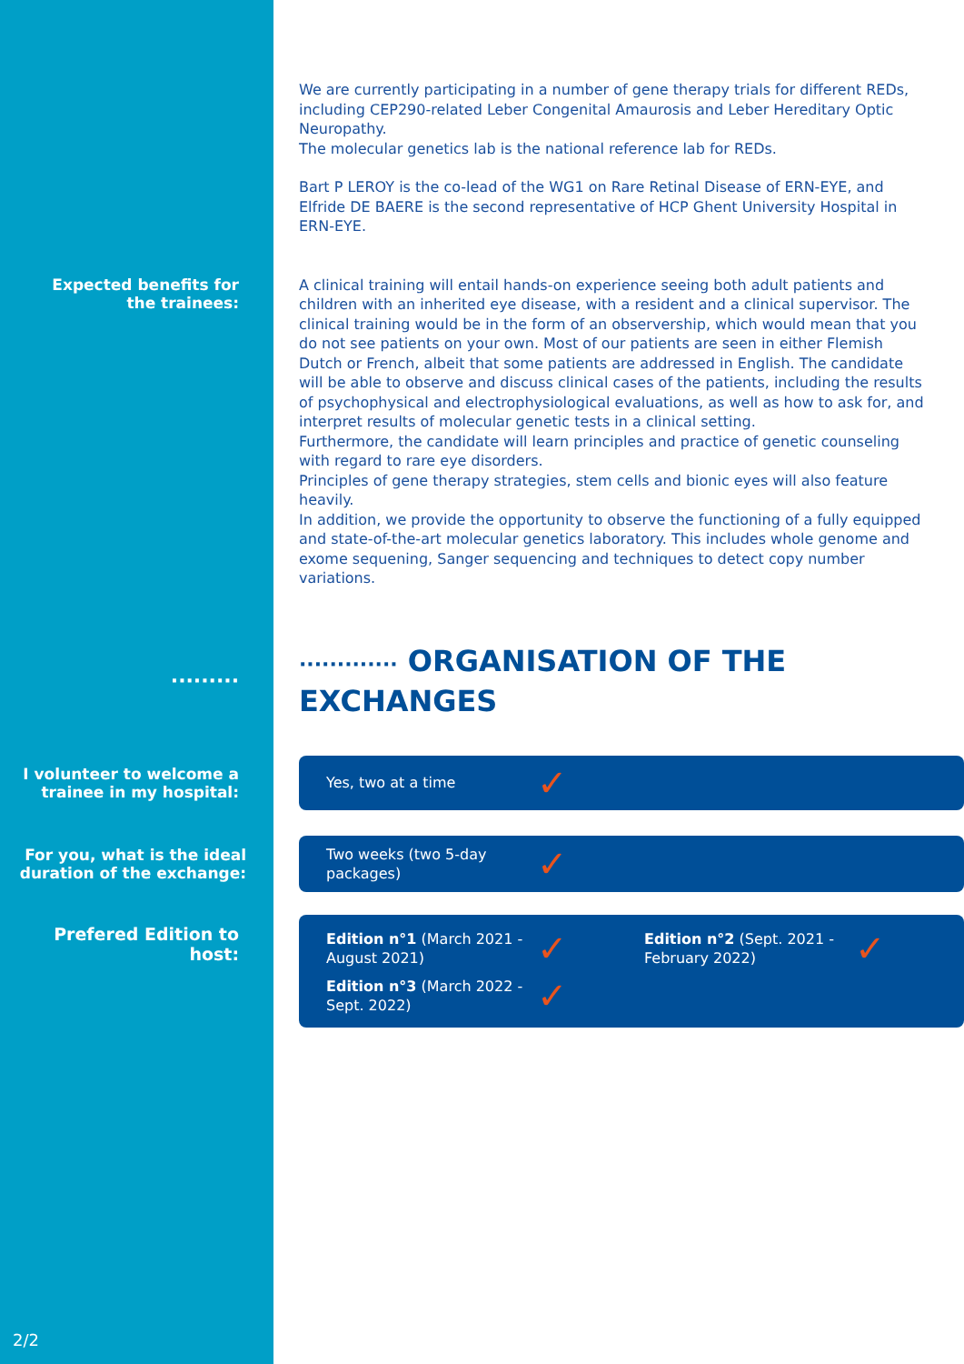We are currently participating in a number of gene therapy trials for different REDs, including CEP290-related Leber Congenital Amaurosis and Leber Hereditary Optic Neuropathy.
The molecular genetics lab is the national reference lab for REDs.
Bart P LEROY is the co-lead of the WG1 on Rare Retinal Disease of ERN-EYE, and Elfride DE BAERE is the second representative of HCP Ghent University Hospital in ERN-EYE.
Expected benefits for
the trainees:
A clinical training will entail hands-on experience seeing both adult patients and children with an inherited eye disease, with a resident and a clinical supervisor. The clinical training would be in the form of an observership, which would mean that you do not see patients on your own. Most of our patients are seen in either Flemish Dutch or French, albeit that some patients are addressed in English. The candidate will be able to observe and discuss clinical cases of the patients, including the results of psychophysical and electrophysiological evaluations, as well as how to ask for, and interpret results of molecular genetic tests in a clinical setting.
Furthermore, the candidate will learn principles and practice of genetic counseling with regard to rare eye disorders.
Principles of gene therapy strategies, stem cells and bionic eyes will also feature heavily.
In addition, we provide the opportunity to observe the functioning of a fully equipped and state-of-the-art molecular genetics laboratory. This includes whole genome and exome sequening, Sanger sequencing and techniques to detect copy number variations.
·········
············· ORGANISATION OF THE EXCHANGES
I volunteer to welcome a trainee in my hospital:
Yes, two at a time ✓
For you, what is the ideal duration of the exchange:
Two weeks (two 5-day packages) ✓
Prefered Edition to
host:
Edition n°1 (March 2021 - August 2021) ✓
Edition n°2 (Sept. 2021 - February 2022) ✓
Edition n°3 (March 2022 - Sept. 2022) ✓
2/2